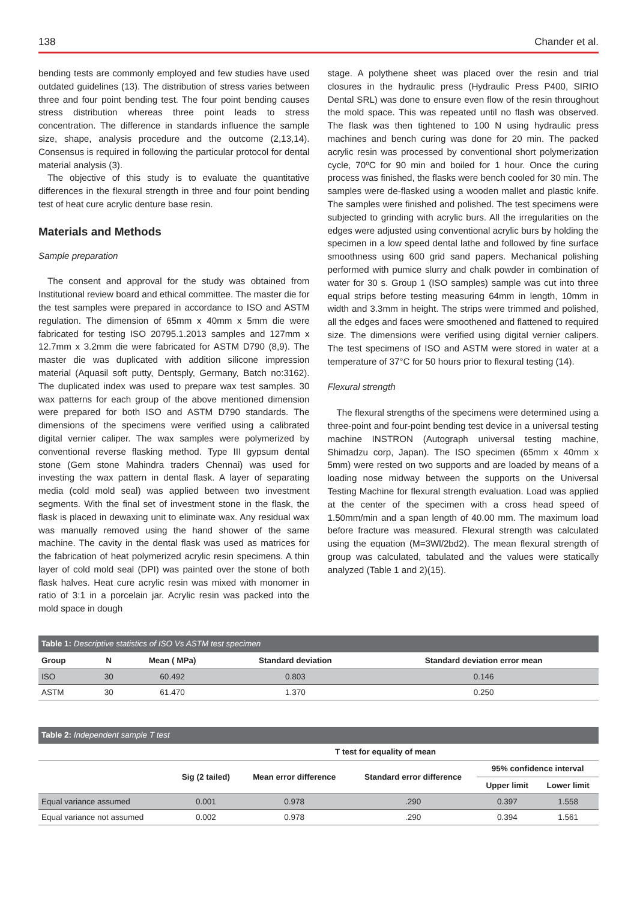138 Chander et al.
bending tests are commonly employed and few studies have used outdated guidelines (13). The distribution of stress varies between three and four point bending test. The four point bending causes stress distribution whereas three point leads to stress concentration. The difference in standards influence the sample size, shape, analysis procedure and the outcome (2,13,14). Consensus is required in following the particular protocol for dental material analysis (3).
The objective of this study is to evaluate the quantitative differences in the flexural strength in three and four point bending test of heat cure acrylic denture base resin.
Materials and Methods
Sample preparation
The consent and approval for the study was obtained from Institutional review board and ethical committee. The master die for the test samples were prepared in accordance to ISO and ASTM regulation. The dimension of 65mm x 40mm x 5mm die were fabricated for testing ISO 20795.1.2013 samples and 127mm x 12.7mm x 3.2mm die were fabricated for ASTM D790 (8,9). The master die was duplicated with addition silicone impression material (Aquasil soft putty, Dentsply, Germany, Batch no:3162). The duplicated index was used to prepare wax test samples. 30 wax patterns for each group of the above mentioned dimension were prepared for both ISO and ASTM D790 standards. The dimensions of the specimens were verified using a calibrated digital vernier caliper. The wax samples were polymerized by conventional reverse flasking method. Type III gypsum dental stone (Gem stone Mahindra traders Chennai) was used for investing the wax pattern in dental flask. A layer of separating media (cold mold seal) was applied between two investment segments. With the final set of investment stone in the flask, the flask is placed in dewaxing unit to eliminate wax. Any residual wax was manually removed using the hand shower of the same machine. The cavity in the dental flask was used as matrices for the fabrication of heat polymerized acrylic resin specimens. A thin layer of cold mold seal (DPI) was painted over the stone of both flask halves. Heat cure acrylic resin was mixed with monomer in ratio of 3:1 in a porcelain jar. Acrylic resin was packed into the mold space in dough
stage. A polythene sheet was placed over the resin and trial closures in the hydraulic press (Hydraulic Press P400, SIRIO Dental SRL) was done to ensure even flow of the resin throughout the mold space. This was repeated until no flash was observed. The flask was then tightened to 100 N using hydraulic press machines and bench curing was done for 20 min. The packed acrylic resin was processed by conventional short polymerization cycle, 70ºC for 90 min and boiled for 1 hour. Once the curing process was finished, the flasks were bench cooled for 30 min. The samples were de-flasked using a wooden mallet and plastic knife. The samples were finished and polished. The test specimens were subjected to grinding with acrylic burs. All the irregularities on the edges were adjusted using conventional acrylic burs by holding the specimen in a low speed dental lathe and followed by fine surface smoothness using 600 grid sand papers. Mechanical polishing performed with pumice slurry and chalk powder in combination of water for 30 s. Group 1 (ISO samples) sample was cut into three equal strips before testing measuring 64mm in length, 10mm in width and 3.3mm in height. The strips were trimmed and polished, all the edges and faces were smoothened and flattened to required size. The dimensions were verified using digital vernier calipers. The test specimens of ISO and ASTM were stored in water at a temperature of 37°C for 50 hours prior to flexural testing (14).
Flexural strength
The flexural strengths of the specimens were determined using a three-point and four-point bending test device in a universal testing machine INSTRON (Autograph universal testing machine, Shimadzu corp, Japan). The ISO specimen (65mm x 40mm x 5mm) were rested on two supports and are loaded by means of a loading nose midway between the supports on the Universal Testing Machine for flexural strength evaluation. Load was applied at the center of the specimen with a cross head speed of 1.50mm/min and a span length of 40.00 mm. The maximum load before fracture was measured. Flexural strength was calculated using the equation (M=3Wl/2bd2). The mean flexural strength of group was calculated, tabulated and the values were statically analyzed (Table 1 and 2)(15).
| Table 1: Descriptive statistics of ISO Vs ASTM test specimen | | | | |
| --- | --- | --- | --- | --- |
| Group | N | Mean ( MPa) | Standard deviation | Standard deviation error mean |
| ISO | 30 | 60.492 | 0.803 | 0.146 |
| ASTM | 30 | 61.470 | 1.370 | 0.250 |
| Table 2: Independent sample T test | | | | | |
| --- | --- | --- | --- | --- | --- |
| | T test for equality of mean | | | | |
| | Sig (2 tailed) | Mean error difference | Standard error difference | 95% confidence interval | |
| | | | | Upper limit | Lower limit |
| Equal variance assumed | 0.001 | 0.978 | .290 | 0.397 | 1.558 |
| Equal variance not assumed | 0.002 | 0.978 | .290 | 0.394 | 1.561 |